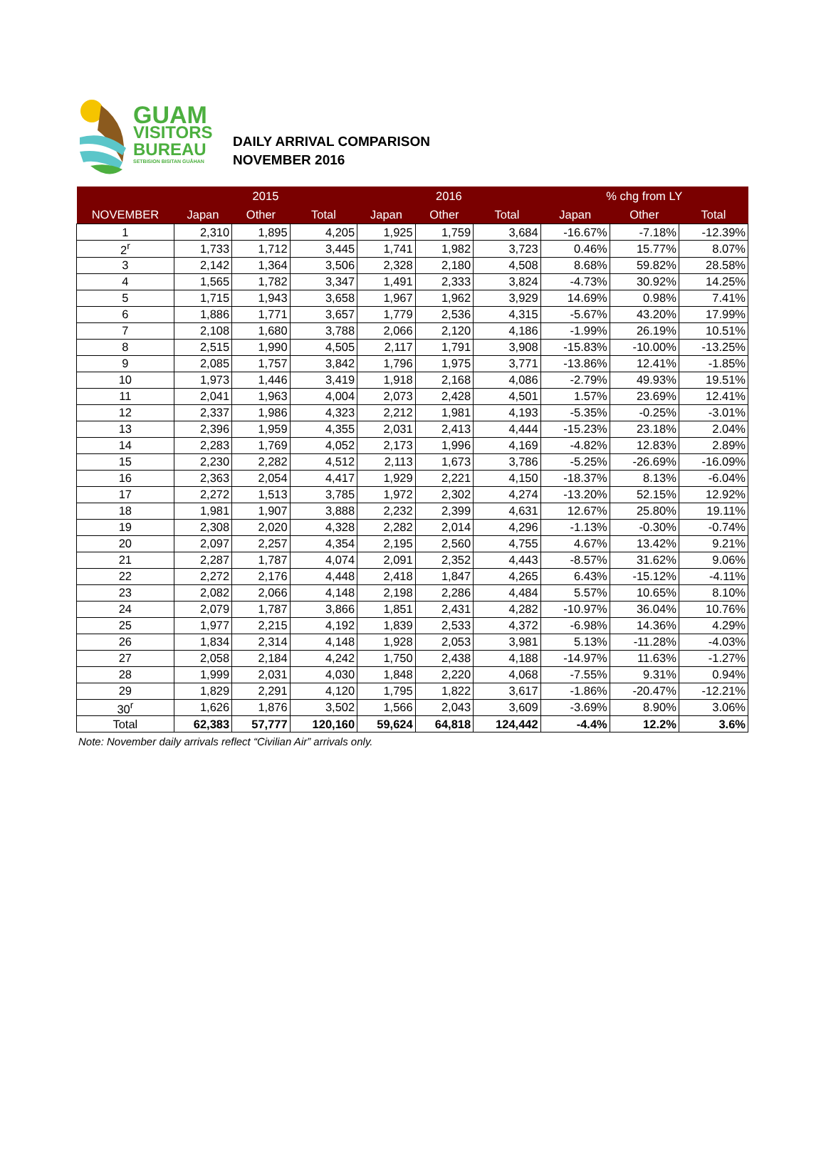GUAM
VISITORS
BUREAU
SETBISION BISITAN GUÅHAN
DAILY ARRIVAL COMPARISON
NOVEMBER 2016
| | 2015 | | | 2016 | | | % chg from LY | | |
| --- | --- | --- | --- | --- | --- | --- | --- | --- | --- |
| NOVEMBER | Japan | Other | Total | Japan | Other | Total | Japan | Other | Total |
| 1 | 2,310 | 1,895 | 4,205 | 1,925 | 1,759 | 3,684 | -16.67% | -7.18% | -12.39% |
| 2<sup>r</sup> | 1,733 | 1,712 | 3,445 | 1,741 | 1,982 | 3,723 | 0.46% | 15.77% | 8.07% |
| 3 | 2,142 | 1,364 | 3,506 | 2,328 | 2,180 | 4,508 | 8.68% | 59.82% | 28.58% |
| 4 | 1,565 | 1,782 | 3,347 | 1,491 | 2,333 | 3,824 | -4.73% | 30.92% | 14.25% |
| 5 | 1,715 | 1,943 | 3,658 | 1,967 | 1,962 | 3,929 | 14.69% | 0.98% | 7.41% |
| 6 | 1,886 | 1,771 | 3,657 | 1,779 | 2,536 | 4,315 | -5.67% | 43.20% | 17.99% |
| 7 | 2,108 | 1,680 | 3,788 | 2,066 | 2,120 | 4,186 | -1.99% | 26.19% | 10.51% |
| 8 | 2,515 | 1,990 | 4,505 | 2,117 | 1,791 | 3,908 | -15.83% | -10.00% | -13.25% |
| 9 | 2,085 | 1,757 | 3,842 | 1,796 | 1,975 | 3,771 | -13.86% | 12.41% | -1.85% |
| 10 | 1,973 | 1,446 | 3,419 | 1,918 | 2,168 | 4,086 | -2.79% | 49.93% | 19.51% |
| 11 | 2,041 | 1,963 | 4,004 | 2,073 | 2,428 | 4,501 | 1.57% | 23.69% | 12.41% |
| 12 | 2,337 | 1,986 | 4,323 | 2,212 | 1,981 | 4,193 | -5.35% | -0.25% | -3.01% |
| 13 | 2,396 | 1,959 | 4,355 | 2,031 | 2,413 | 4,444 | -15.23% | 23.18% | 2.04% |
| 14 | 2,283 | 1,769 | 4,052 | 2,173 | 1,996 | 4,169 | -4.82% | 12.83% | 2.89% |
| 15 | 2,230 | 2,282 | 4,512 | 2,113 | 1,673 | 3,786 | -5.25% | -26.69% | -16.09% |
| 16 | 2,363 | 2,054 | 4,417 | 1,929 | 2,221 | 4,150 | -18.37% | 8.13% | -6.04% |
| 17 | 2,272 | 1,513 | 3,785 | 1,972 | 2,302 | 4,274 | -13.20% | 52.15% | 12.92% |
| 18 | 1,981 | 1,907 | 3,888 | 2,232 | 2,399 | 4,631 | 12.67% | 25.80% | 19.11% |
| 19 | 2,308 | 2,020 | 4,328 | 2,282 | 2,014 | 4,296 | -1.13% | -0.30% | -0.74% |
| 20 | 2,097 | 2,257 | 4,354 | 2,195 | 2,560 | 4,755 | 4.67% | 13.42% | 9.21% |
| 21 | 2,287 | 1,787 | 4,074 | 2,091 | 2,352 | 4,443 | -8.57% | 31.62% | 9.06% |
| 22 | 2,272 | 2,176 | 4,448 | 2,418 | 1,847 | 4,265 | 6.43% | -15.12% | -4.11% |
| 23 | 2,082 | 2,066 | 4,148 | 2,198 | 2,286 | 4,484 | 5.57% | 10.65% | 8.10% |
| 24 | 2,079 | 1,787 | 3,866 | 1,851 | 2,431 | 4,282 | -10.97% | 36.04% | 10.76% |
| 25 | 1,977 | 2,215 | 4,192 | 1,839 | 2,533 | 4,372 | -6.98% | 14.36% | 4.29% |
| 26 | 1,834 | 2,314 | 4,148 | 1,928 | 2,053 | 3,981 | 5.13% | -11.28% | -4.03% |
| 27 | 2,058 | 2,184 | 4,242 | 1,750 | 2,438 | 4,188 | -14.97% | 11.63% | -1.27% |
| 28 | 1,999 | 2,031 | 4,030 | 1,848 | 2,220 | 4,068 | -7.55% | 9.31% | 0.94% |
| 29 | 1,829 | 2,291 | 4,120 | 1,795 | 1,822 | 3,617 | -1.86% | -20.47% | -12.21% |
| 30<sup>r</sup> | 1,626 | 1,876 | 3,502 | 1,566 | 2,043 | 3,609 | -3.69% | 8.90% | 3.06% |
| Total | 62,383 | 57,777 | 120,160 | 59,624 | 64,818 | 124,442 | -4.4% | 12.2% | 3.6% |
Note: November daily arrivals reflect “Civilian Air” arrivals only.